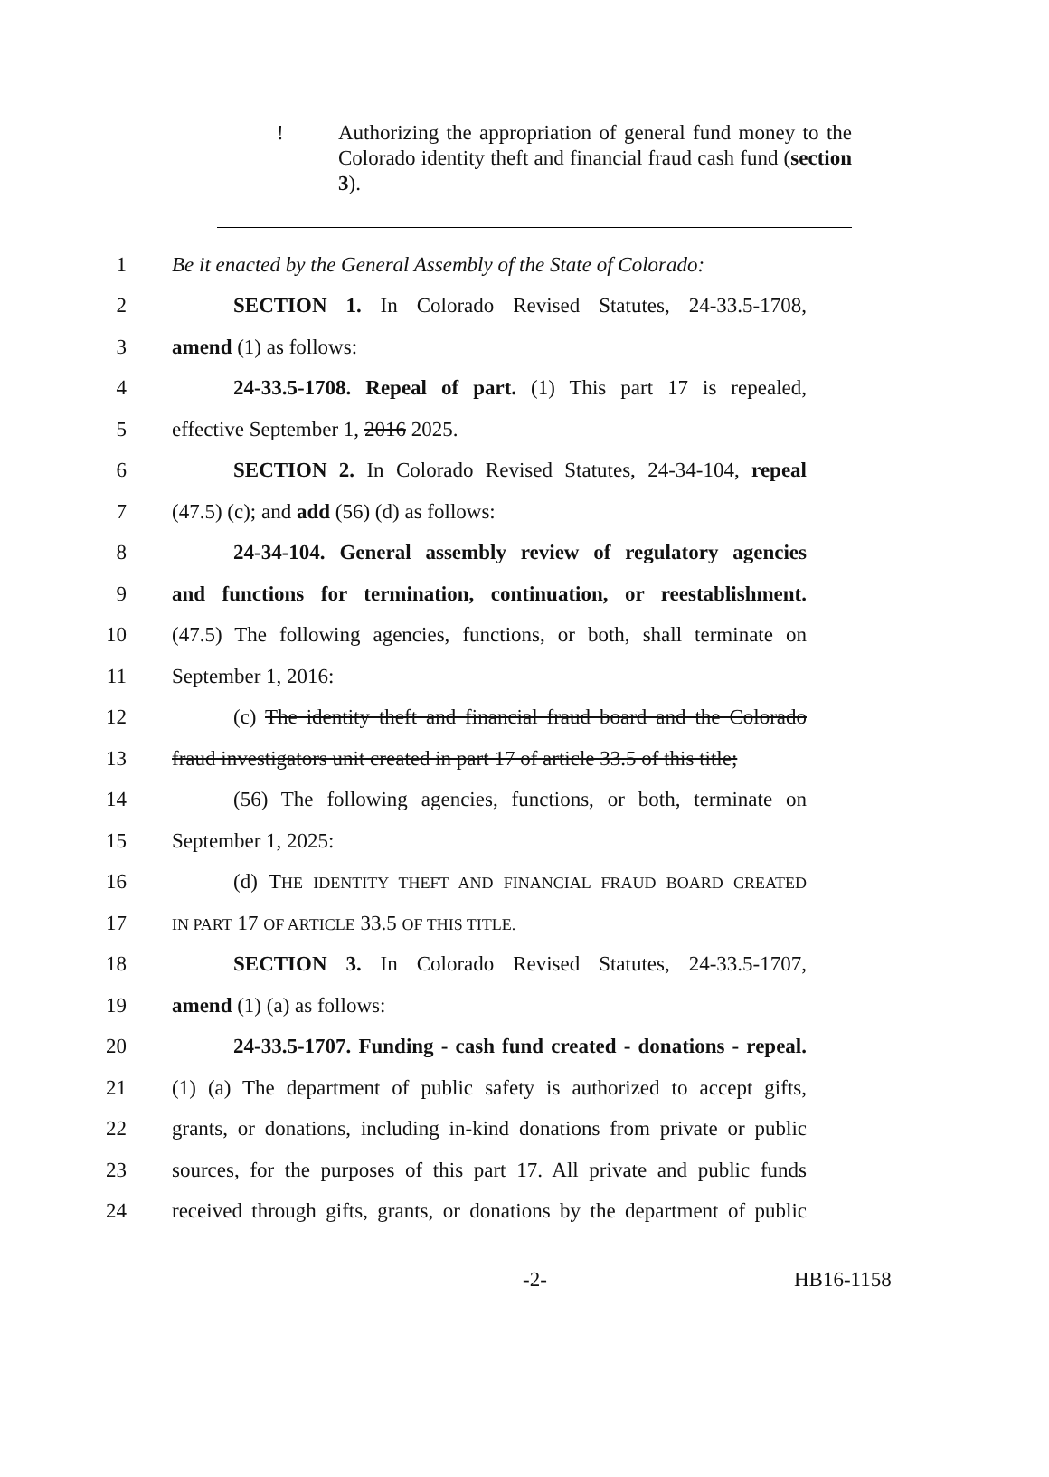! Authorizing the appropriation of general fund money to the Colorado identity theft and financial fraud cash fund (section 3).
1
Be it enacted by the General Assembly of the State of Colorado:
2
SECTION 1. In Colorado Revised Statutes, 24-33.5-1708,
3 amend (1) as follows:
4
24-33.5-1708. Repeal of part. (1) This part 17 is repealed,
5 effective September 1, 2016 2025.
6
SECTION 2. In Colorado Revised Statutes, 24-34-104, repeal
7 (47.5) (c); and add (56) (d) as follows:
8
24-34-104. General assembly review of regulatory agencies
9
and functions for termination, continuation, or reestablishment.
10
(47.5) The following agencies, functions, or both, shall terminate on
11 September 1, 2016:
12
(c) The identity theft and financial fraud board and the Colorado
13
fraud investigators unit created in part 17 of article 33.5 of this title;
14
(56) The following agencies, functions, or both, terminate on
15 September 1, 2025:
16
(d) THE IDENTITY THEFT AND FINANCIAL FRAUD BOARD CREATED
17
IN PART 17 OF ARTICLE 33.5 OF THIS TITLE.
18
SECTION 3. In Colorado Revised Statutes, 24-33.5-1707,
19 amend (1) (a) as follows:
20
24-33.5-1707. Funding - cash fund created - donations - repeal.
21
(1) (a) The department of public safety is authorized to accept gifts,
22
grants, or donations, including in-kind donations from private or public
23
sources, for the purposes of this part 17. All private and public funds
24
received through gifts, grants, or donations by the department of public
-2- HB16-1158